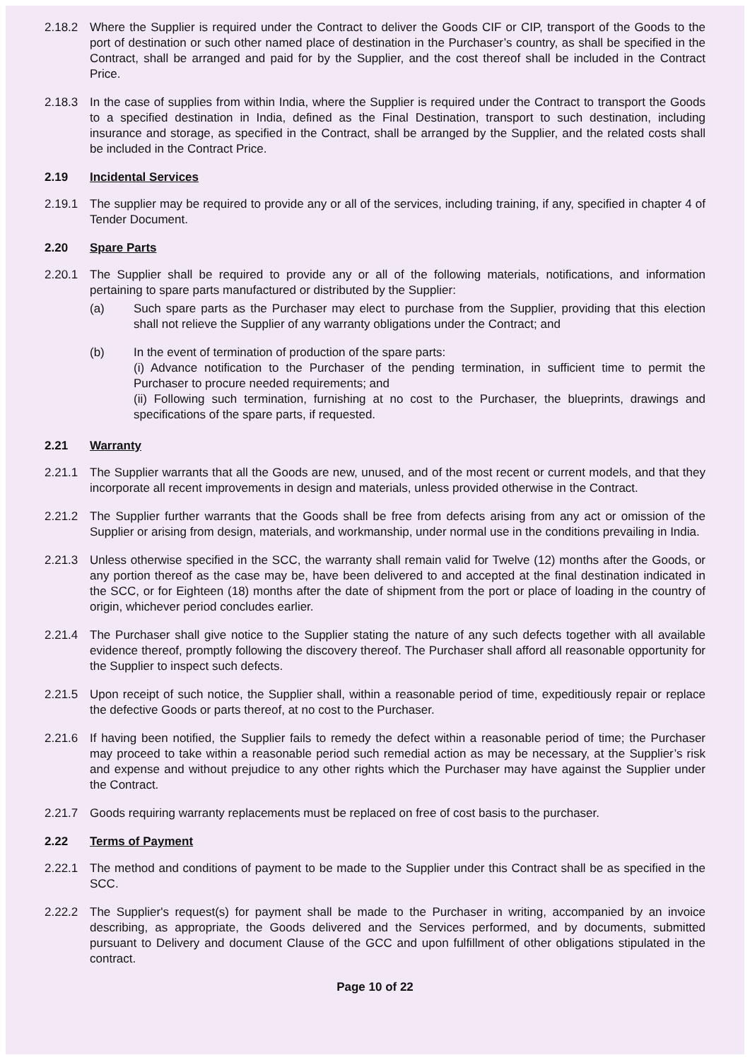2.18.2 Where the Supplier is required under the Contract to deliver the Goods CIF or CIP, transport of the Goods to the port of destination or such other named place of destination in the Purchaser’s country, as shall be specified in the Contract, shall be arranged and paid for by the Supplier, and the cost thereof shall be included in the Contract Price.
2.18.3 In the case of supplies from within India, where the Supplier is required under the Contract to transport the Goods to a specified destination in India, defined as the Final Destination, transport to such destination, including insurance and storage, as specified in the Contract, shall be arranged by the Supplier, and the related costs shall be included in the Contract Price.
2.19 Incidental Services
2.19.1 The supplier may be required to provide any or all of the services, including training, if any, specified in chapter 4 of Tender Document.
2.20 Spare Parts
2.20.1 The Supplier shall be required to provide any or all of the following materials, notifications, and information pertaining to spare parts manufactured or distributed by the Supplier:
(a) Such spare parts as the Purchaser may elect to purchase from the Supplier, providing that this election shall not relieve the Supplier of any warranty obligations under the Contract; and
(b) In the event of termination of production of the spare parts:
(i) Advance notification to the Purchaser of the pending termination, in sufficient time to permit the Purchaser to procure needed requirements; and
(ii) Following such termination, furnishing at no cost to the Purchaser, the blueprints, drawings and specifications of the spare parts, if requested.
2.21 Warranty
2.21.1 The Supplier warrants that all the Goods are new, unused, and of the most recent or current models, and that they incorporate all recent improvements in design and materials, unless provided otherwise in the Contract.
2.21.2 The Supplier further warrants that the Goods shall be free from defects arising from any act or omission of the Supplier or arising from design, materials, and workmanship, under normal use in the conditions prevailing in India.
2.21.3 Unless otherwise specified in the SCC, the warranty shall remain valid for Twelve (12) months after the Goods, or any portion thereof as the case may be, have been delivered to and accepted at the final destination indicated in the SCC, or for Eighteen (18) months after the date of shipment from the port or place of loading in the country of origin, whichever period concludes earlier.
2.21.4 The Purchaser shall give notice to the Supplier stating the nature of any such defects together with all available evidence thereof, promptly following the discovery thereof. The Purchaser shall afford all reasonable opportunity for the Supplier to inspect such defects.
2.21.5 Upon receipt of such notice, the Supplier shall, within a reasonable period of time, expeditiously repair or replace the defective Goods or parts thereof, at no cost to the Purchaser.
2.21.6 If having been notified, the Supplier fails to remedy the defect within a reasonable period of time; the Purchaser may proceed to take within a reasonable period such remedial action as may be necessary, at the Supplier’s risk and expense and without prejudice to any other rights which the Purchaser may have against the Supplier under the Contract.
2.21.7 Goods requiring warranty replacements must be replaced on free of cost basis to the purchaser.
2.22 Terms of Payment
2.22.1 The method and conditions of payment to be made to the Supplier under this Contract shall be as specified in the SCC.
2.22.2 The Supplier's request(s) for payment shall be made to the Purchaser in writing, accompanied by an invoice describing, as appropriate, the Goods delivered and the Services performed, and by documents, submitted pursuant to Delivery and document Clause of the GCC and upon fulfillment of other obligations stipulated in the contract.
Page 10 of 22